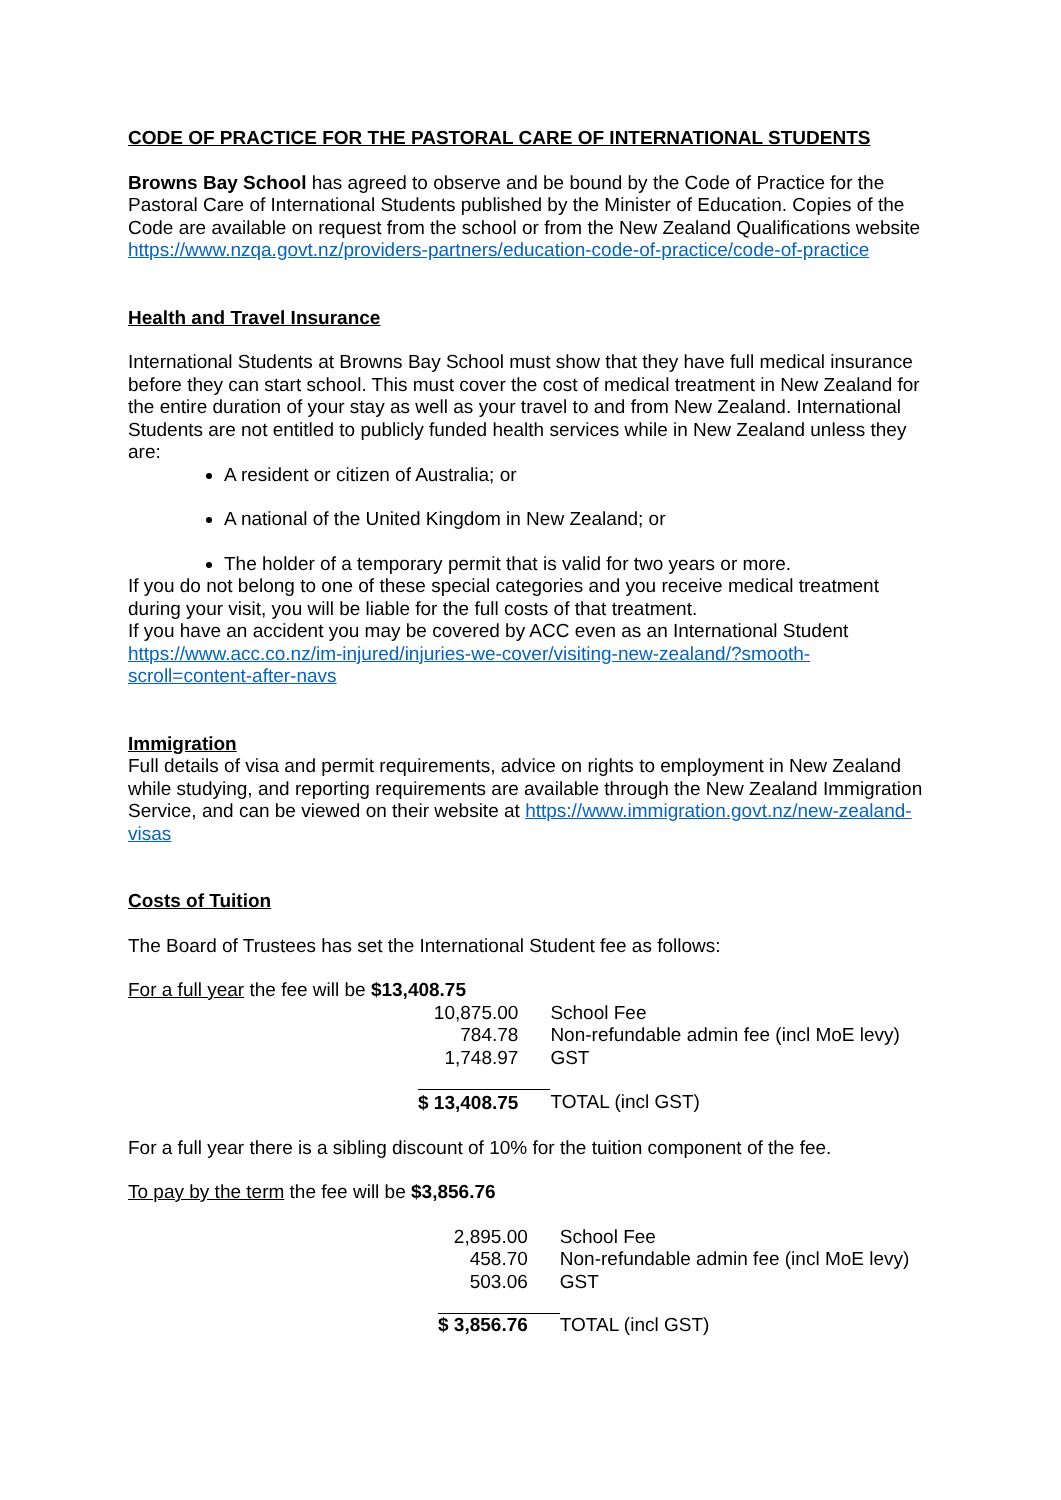CODE OF PRACTICE FOR THE PASTORAL CARE OF INTERNATIONAL STUDENTS
Browns Bay School has agreed to observe and be bound by the Code of Practice for the Pastoral Care of International Students published by the Minister of Education. Copies of the Code are available on request from the school or from the New Zealand Qualifications website https://www.nzqa.govt.nz/providers-partners/education-code-of-practice/code-of-practice
Health and Travel Insurance
International Students at Browns Bay School must show that they have full medical insurance before they can start school. This must cover the cost of medical treatment in New Zealand for the entire duration of your stay as well as your travel to and from New Zealand. International Students are not entitled to publicly funded health services while in New Zealand unless they are:
A resident or citizen of Australia; or
A national of the United Kingdom in New Zealand; or
The holder of a temporary permit that is valid for two years or more.
If you do not belong to one of these special categories and you receive medical treatment during your visit, you will be liable for the full costs of that treatment.
If you have an accident you may be covered by ACC even as an International Student https://www.acc.co.nz/im-injured/injuries-we-cover/visiting-new-zealand/?smooth-scroll=content-after-navs
Immigration
Full details of visa and permit requirements, advice on rights to employment in New Zealand while studying, and reporting requirements are available through the New Zealand Immigration Service, and can be viewed on their website at https://www.immigration.govt.nz/new-zealand-visas
Costs of Tuition
The Board of Trustees has set the International Student fee as follows:
For a full year the fee will be $13,408.75
| 10,875.00 | School Fee |
| 784.78 | Non-refundable admin fee (incl MoE levy) |
| 1,748.97 | GST |
| $ 13,408.75 | TOTAL (incl GST) |
For a full year there is a sibling discount of 10% for the tuition component of the fee.
To pay by the term the fee will be $3,856.76
| 2,895.00 | School Fee |
| 458.70 | Non-refundable admin fee (incl MoE levy) |
| 503.06 | GST |
| $ 3,856.76 | TOTAL (incl GST) |